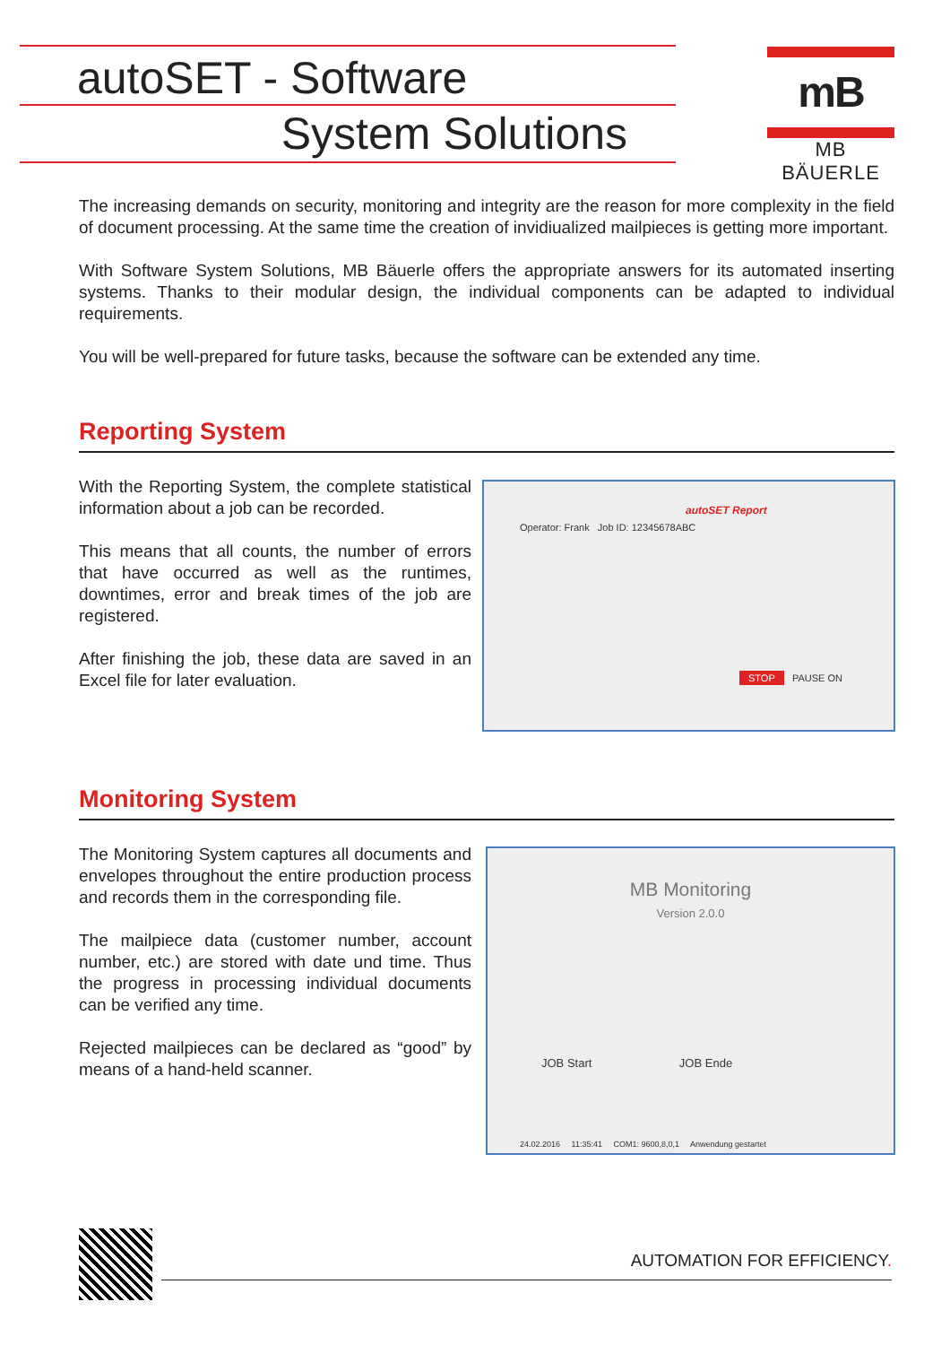autoSET - Software
System Solutions
mB
MB BÄUERLE
The increasing demands on security, monitoring and integrity are the reason for more complexity in the field of document processing. At the same time the creation of invidiualized mailpieces is getting more important.
With Software System Solutions, MB Bäuerle offers the appropriate answers for its automated inserting systems. Thanks to their modular design, the individual components can be adapted to individual requirements.
You will be well-prepared for future tasks, because the software can be extended any time.
Reporting System
With the Reporting System, the complete statistical information about a job can be recorded.
This means that all counts, the number of errors that have occurred as well as the runtimes, downtimes, error and break times of the job are registered.
After finishing the job, these data are saved in an Excel file for later evaluation.
autoSET Report
Operator: Frank Job ID: 12345678ABC
STOP PAUSE ON
Monitoring System
The Monitoring System captures all documents and envelopes throughout the entire production process and records them in the corresponding file.
The mailpiece data (customer number, account number, etc.) are stored with date und time. Thus the progress in processing individual documents can be verified any time.
Rejected mailpieces can be declared as “good” by means of a hand-held scanner.
MB Monitoring
Version 2.0.0
JOB Start JOB Ende
24.02.2016 11:35:41 COM1: 9600,8,0,1 Anwendung gestartet
AUTOMATION FOR EFFICIENCY.